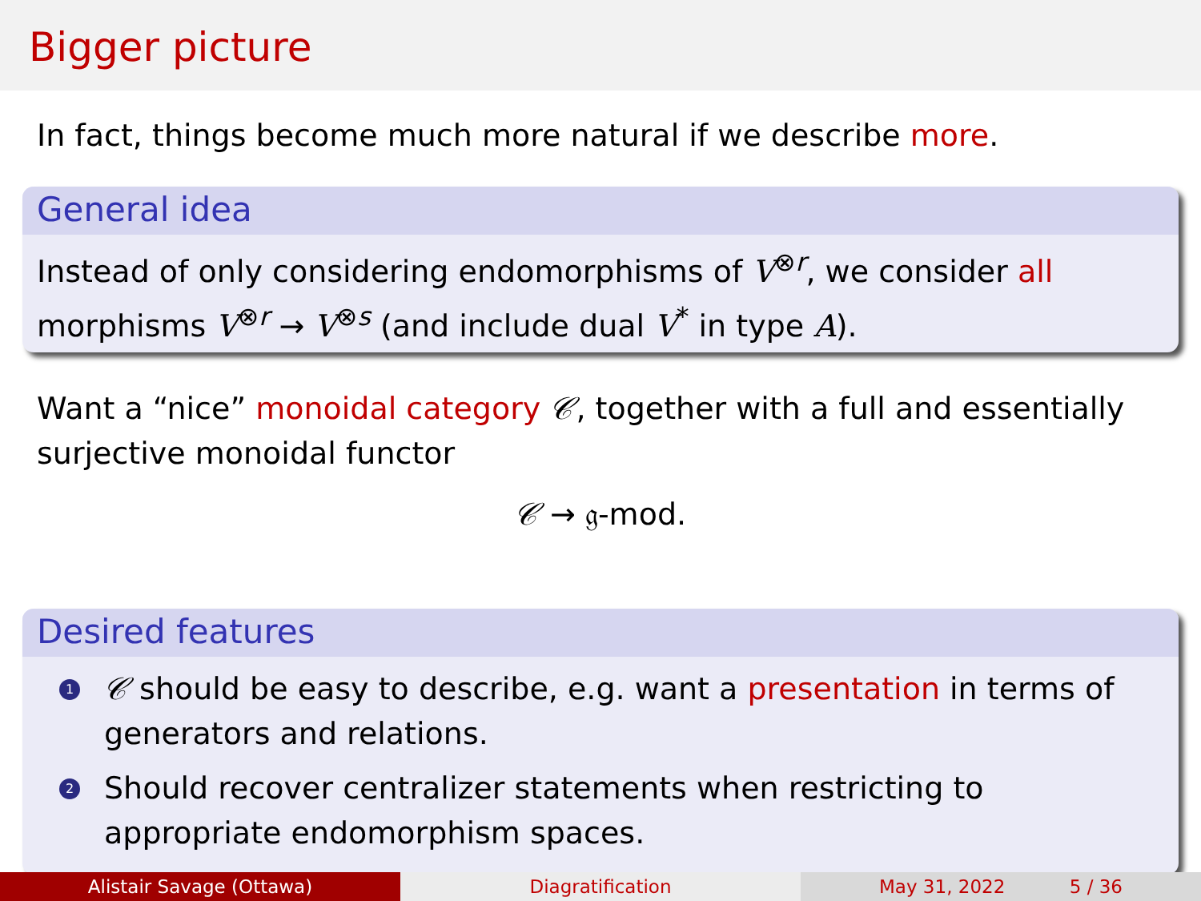Bigger picture
In fact, things become much more natural if we describe more.
General idea
Instead of only considering endomorphisms of V<sup>⊗r</sup>, we consider all morphisms V<sup>⊗r</sup> → V<sup>⊗s</sup> (and include dual V<sup>*</sup> in type A).
Want a “nice” monoidal category 𝒞, together with a full and essentially surjective monoidal functor
𝒞 → 𝔤-mod.
Desired features
1 𝒞 should be easy to describe, e.g. want a presentation in terms of generators and relations.
2 Should recover centralizer statements when restricting to appropriate endomorphism spaces.
Alistair Savage (Ottawa) Diagratification May 31, 2022 5 / 36